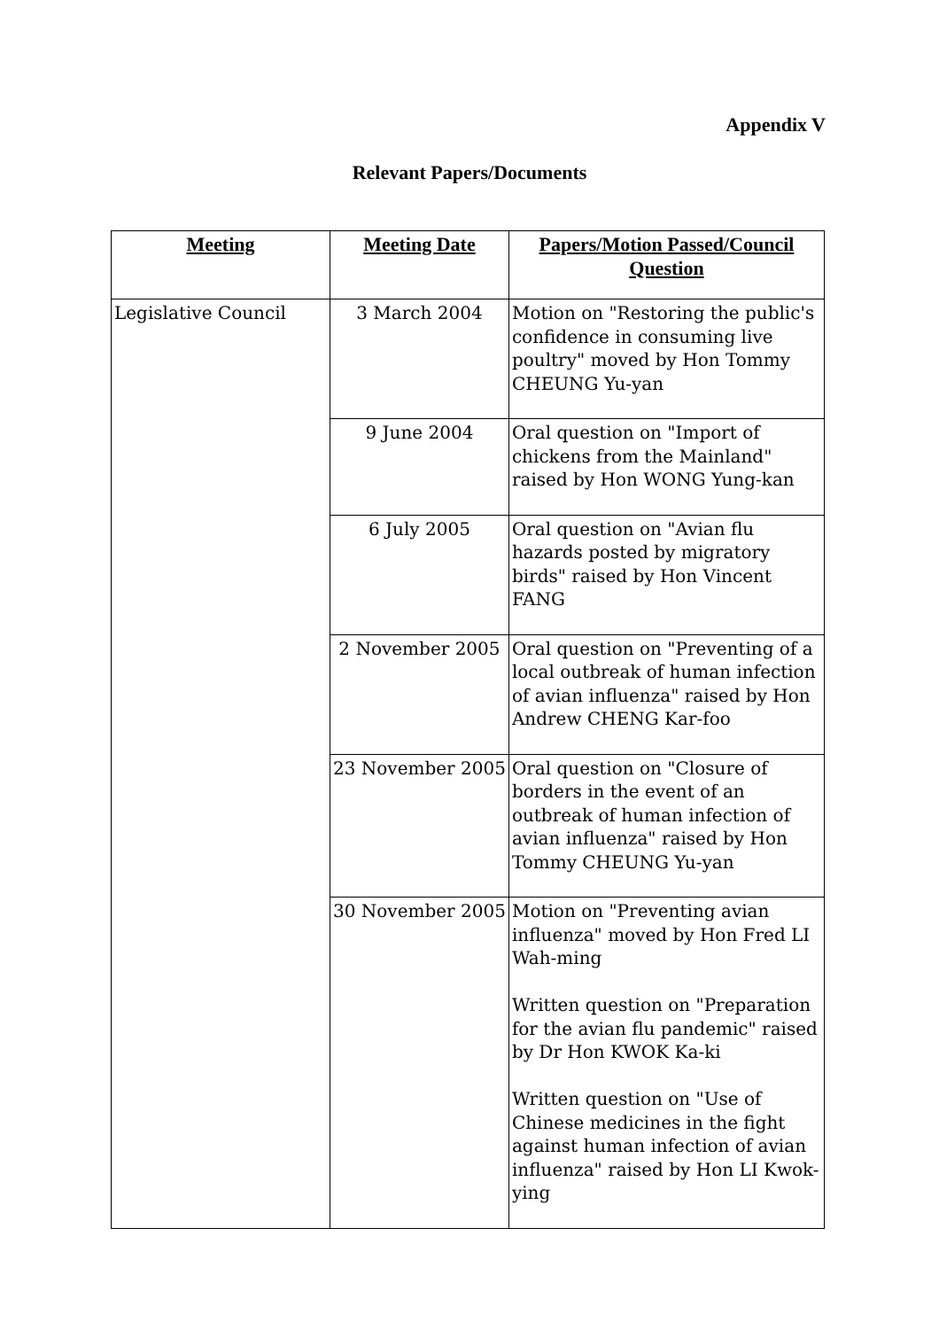Appendix V
Relevant Papers/Documents
| Meeting | Meeting Date | Papers/Motion Passed/Council Question |
| --- | --- | --- |
| Legislative Council | 3 March 2004 | Motion on "Restoring the public's confidence in consuming live poultry" moved by Hon Tommy CHEUNG Yu-yan |
| | 9 June 2004 | Oral question on "Import of chickens from the Mainland" raised by Hon WONG Yung-kan |
| | 6 July 2005 | Oral question on "Avian flu hazards posted by migratory birds" raised by Hon Vincent FANG |
| | 2 November 2005 | Oral question on "Preventing of a local outbreak of human infection of avian influenza" raised by Hon Andrew CHENG Kar-foo |
| | 23 November 2005 | Oral question on "Closure of borders in the event of an outbreak of human infection of avian influenza" raised by Hon Tommy CHEUNG Yu-yan |
| | 30 November 2005 | Motion on "Preventing avian influenza" moved by Hon Fred LI Wah-ming Written question on "Preparation for the avian flu pandemic" raised by Dr Hon KWOK Ka-ki Written question on "Use of Chinese medicines in the fight against human infection of avian influenza" raised by Hon LI Kwok-ying |